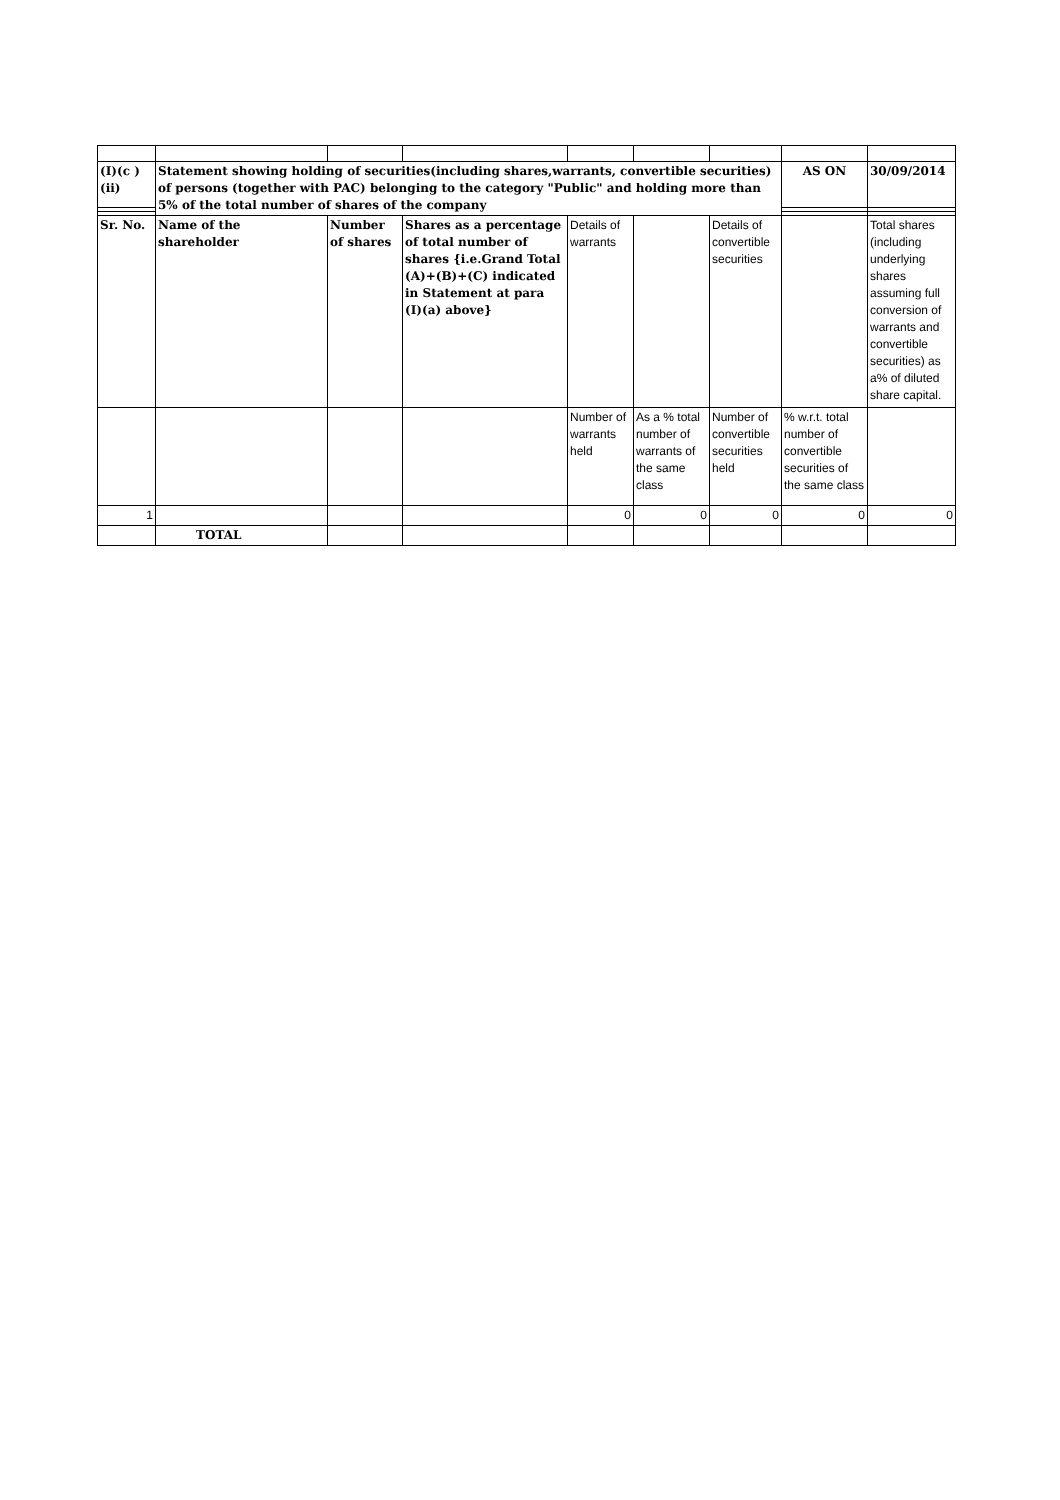| (I)(c )(ii) | Statement showing holding of securities(including shares,warrants, convertible securities) of persons (together with PAC) belonging to the category "Public" and holding more than 5% of the total number of shares of the company | | | | | | AS ON | 30/09/2014 |
| Sr. No. | Name of the shareholder | Number of shares | Shares as a percentage of total number of shares {i.e.Grand Total (A)+(B)+(C) indicated in Statement at para (I)(a) above} | Details of warrants | | Details of convertible securities | | Total shares (including underlying shares assuming full conversion of warrants and convertible securities) as a% of diluted share capital. |
| | | | | Number of warrants held | As a % total number of warrants of the same class | Number of convertible securities held | % w.r.t. total number of convertible securities of the same class | |
| 1 | | | | 0 | 0 | 0 | 0 | 0 |
| | TOTAL | | | | | | | |